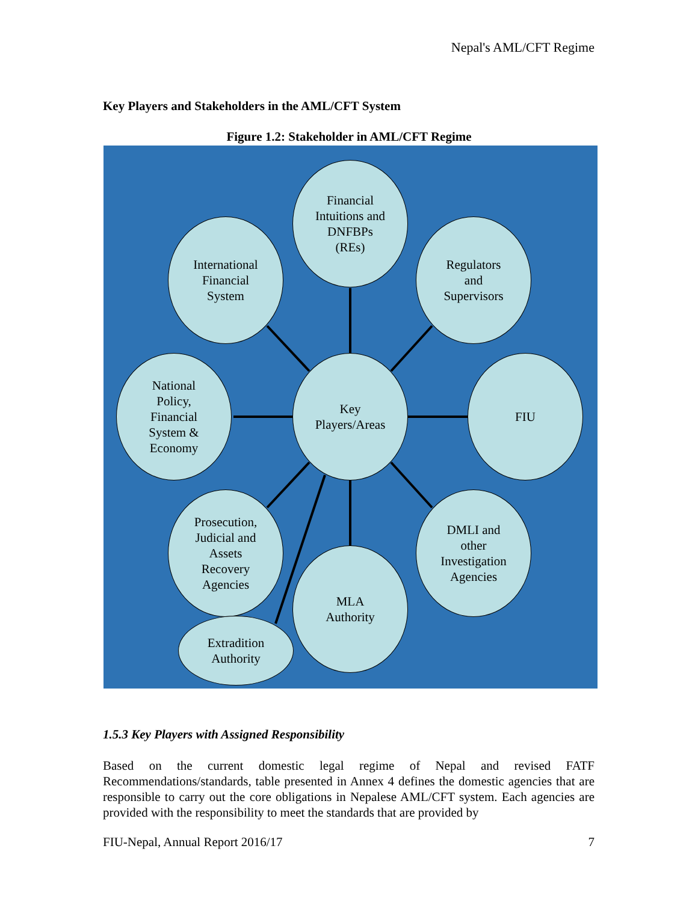Nepal's AML/CFT Regime
Key Players and Stakeholders in the AML/CFT System
Figure 1.2: Stakeholder in AML/CFT Regime
Financial
Intuitions and
DNFBPs
(REs)
International
Financial
System
Regulators
and
Supervisors
National
Policy,
Financial
System &
Economy
Key
Players/Areas
FIU
Prosecution,
Judicial and
Assets
Recovery
Agencies
DMLI and
other
Investigation
Agencies
MLA
Authority
Extradition
Authority
1.5.3 Key Players with Assigned Responsibility
Based on the current domestic legal regime of Nepal and revised FATF Recommendations/standards, table presented in Annex 4 defines the domestic agencies that are responsible to carry out the core obligations in Nepalese AML/CFT system. Each agencies are provided with the responsibility to meet the standards that are provided by
FIU-Nepal, Annual Report 2016/17 7